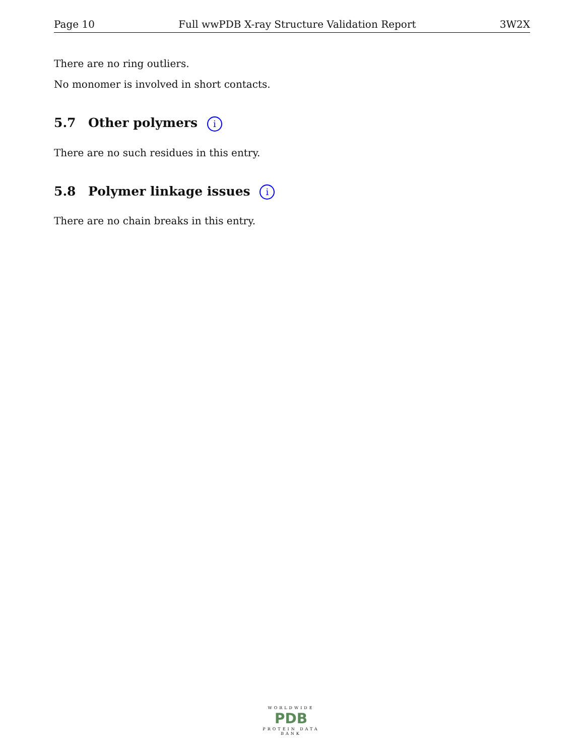Page 10 Full wwPDB X-ray Structure Validation Report 3W2X
There are no ring outliers.
No monomer is involved in short contacts.
5.7 Other polymers i
There are no such residues in this entry.
5.8 Polymer linkage issues i
There are no chain breaks in this entry.
WORLDWIDE
PDB
PROTEIN DATA BANK